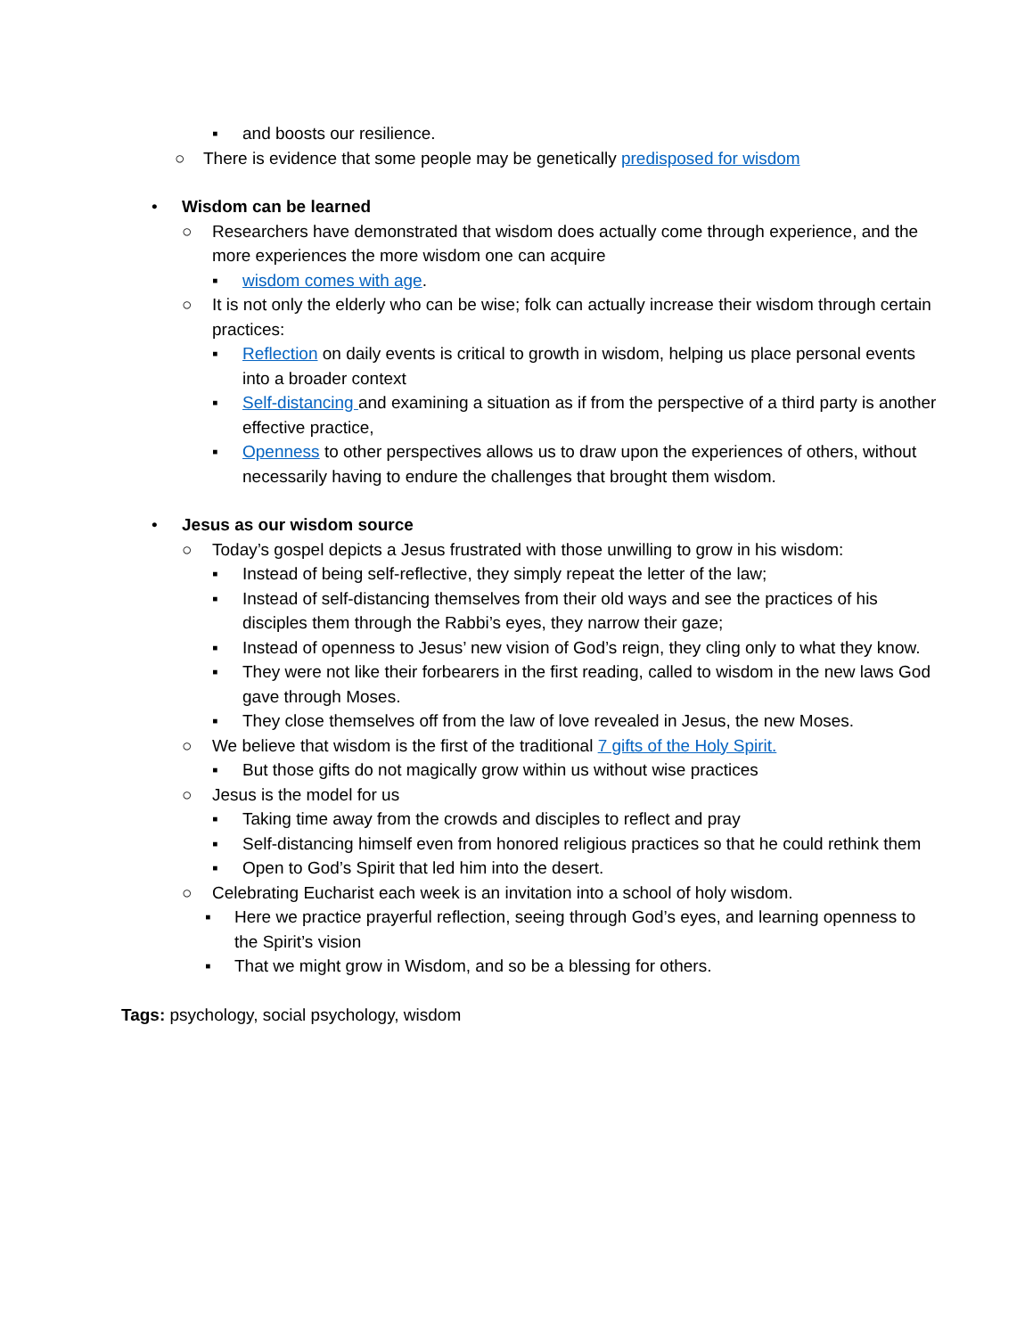▪ and boosts our resilience.
○ There is evidence that some people may be genetically predisposed for wisdom
• Wisdom can be learned
○ Researchers have demonstrated that wisdom does actually come through experience, and the more experiences the more wisdom one can acquire
▪ wisdom comes with age.
○ It is not only the elderly who can be wise; folk can actually increase their wisdom through certain practices:
▪ Reflection on daily events is critical to growth in wisdom, helping us place personal events into a broader context
▪ Self-distancing and examining a situation as if from the perspective of a third party is another effective practice,
▪ Openness to other perspectives allows us to draw upon the experiences of others, without necessarily having to endure the challenges that brought them wisdom.
• Jesus as our wisdom source
○ Today’s gospel depicts a Jesus frustrated with those unwilling to grow in his wisdom:
▪ Instead of being self-reflective, they simply repeat the letter of the law;
▪ Instead of self-distancing themselves from their old ways and see the practices of his disciples them through the Rabbi’s eyes, they narrow their gaze;
▪ Instead of openness to Jesus’ new vision of God’s reign, they cling only to what they know.
▪ They were not like their forbearers in the first reading, called to wisdom in the new laws God gave through Moses.
▪ They close themselves off from the law of love revealed in Jesus, the new Moses.
○ We believe that wisdom is the first of the traditional 7 gifts of the Holy Spirit.
▪ But those gifts do not magically grow within us without wise practices
○ Jesus is the model for us
▪ Taking time away from the crowds and disciples to reflect and pray
▪ Self-distancing himself even from honored religious practices so that he could rethink them
▪ Open to God’s Spirit that led him into the desert.
○ Celebrating Eucharist each week is an invitation into a school of holy wisdom.
▪ Here we practice prayerful reflection, seeing through God’s eyes, and learning openness to the Spirit’s vision
▪ That we might grow in Wisdom, and so be a blessing for others.
Tags: psychology, social psychology, wisdom